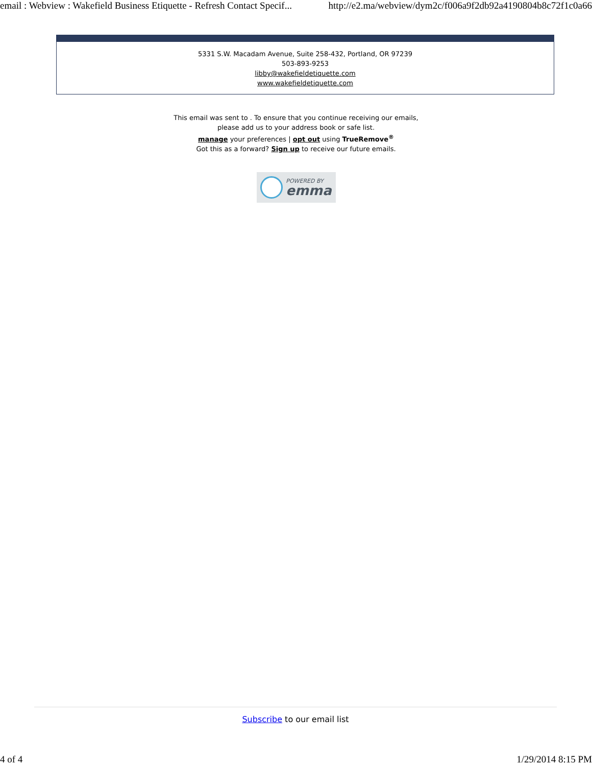email : Webview : Wakefield Business Etiquette - Refresh Contact Specif... http://e2.ma/webview/dym2c/f006a9f2db92a4190804b8c72f1c0a66
5331 S.W. Macadam Avenue, Suite 258-432, Portland, OR 97239
503-893-9253
libby@wakefieldetiquette.com
www.wakefieldetiquette.com
This email was sent to . To ensure that you continue receiving our emails,
please add us to your address book or safe list.
manage your preferences | opt out using TrueRemove<sup>®</sup>
Got this as a forward? Sign up to receive our future emails.
POWERED BY
emma
Subscribe to our email list
4 of 4 1/29/2014 8:15 PM